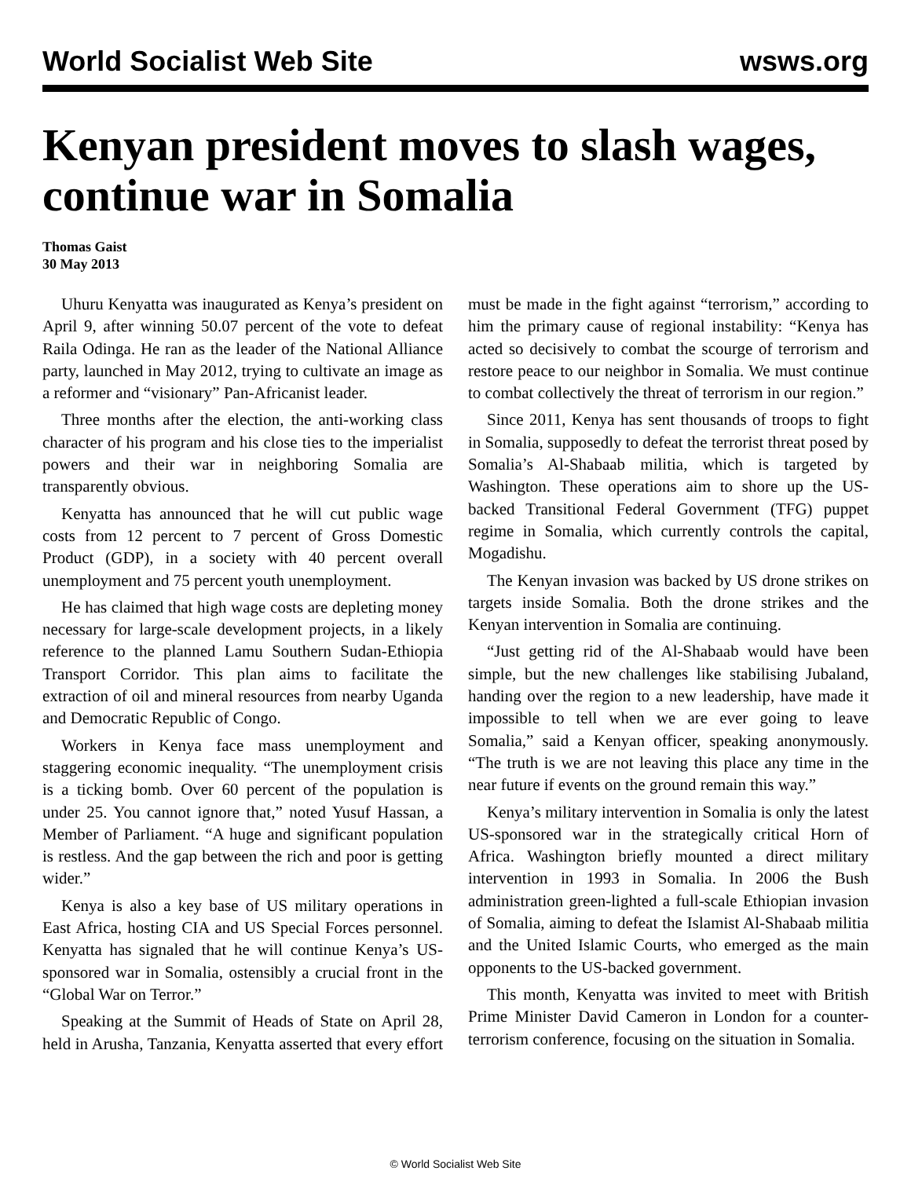World Socialist Web Site wsws.org
Kenyan president moves to slash wages, continue war in Somalia
Thomas Gaist
30 May 2013
Uhuru Kenyatta was inaugurated as Kenya’s president on April 9, after winning 50.07 percent of the vote to defeat Raila Odinga. He ran as the leader of the National Alliance party, launched in May 2012, trying to cultivate an image as a reformer and “visionary” Pan-Africanist leader.
Three months after the election, the anti-working class character of his program and his close ties to the imperialist powers and their war in neighboring Somalia are transparently obvious.
Kenyatta has announced that he will cut public wage costs from 12 percent to 7 percent of Gross Domestic Product (GDP), in a society with 40 percent overall unemployment and 75 percent youth unemployment.
He has claimed that high wage costs are depleting money necessary for large-scale development projects, in a likely reference to the planned Lamu Southern Sudan-Ethiopia Transport Corridor. This plan aims to facilitate the extraction of oil and mineral resources from nearby Uganda and Democratic Republic of Congo.
Workers in Kenya face mass unemployment and staggering economic inequality. “The unemployment crisis is a ticking bomb. Over 60 percent of the population is under 25. You cannot ignore that,” noted Yusuf Hassan, a Member of Parliament. “A huge and significant population is restless. And the gap between the rich and poor is getting wider.”
Kenya is also a key base of US military operations in East Africa, hosting CIA and US Special Forces personnel. Kenyatta has signaled that he will continue Kenya’s US-sponsored war in Somalia, ostensibly a crucial front in the “Global War on Terror.”
Speaking at the Summit of Heads of State on April 28, held in Arusha, Tanzania, Kenyatta asserted that every effort must be made in the fight against “terrorism,” according to him the primary cause of regional instability: “Kenya has acted so decisively to combat the scourge of terrorism and restore peace to our neighbor in Somalia. We must continue to combat collectively the threat of terrorism in our region.”
Since 2011, Kenya has sent thousands of troops to fight in Somalia, supposedly to defeat the terrorist threat posed by Somalia’s Al-Shabaab militia, which is targeted by Washington. These operations aim to shore up the US-backed Transitional Federal Government (TFG) puppet regime in Somalia, which currently controls the capital, Mogadishu.
The Kenyan invasion was backed by US drone strikes on targets inside Somalia. Both the drone strikes and the Kenyan intervention in Somalia are continuing.
“Just getting rid of the Al-Shabaab would have been simple, but the new challenges like stabilising Jubaland, handing over the region to a new leadership, have made it impossible to tell when we are ever going to leave Somalia,” said a Kenyan officer, speaking anonymously. “The truth is we are not leaving this place any time in the near future if events on the ground remain this way.”
Kenya’s military intervention in Somalia is only the latest US-sponsored war in the strategically critical Horn of Africa. Washington briefly mounted a direct military intervention in 1993 in Somalia. In 2006 the Bush administration green-lighted a full-scale Ethiopian invasion of Somalia, aiming to defeat the Islamist Al-Shabaab militia and the United Islamic Courts, who emerged as the main opponents to the US-backed government.
This month, Kenyatta was invited to meet with British Prime Minister David Cameron in London for a counter-terrorism conference, focusing on the situation in Somalia.
© World Socialist Web Site